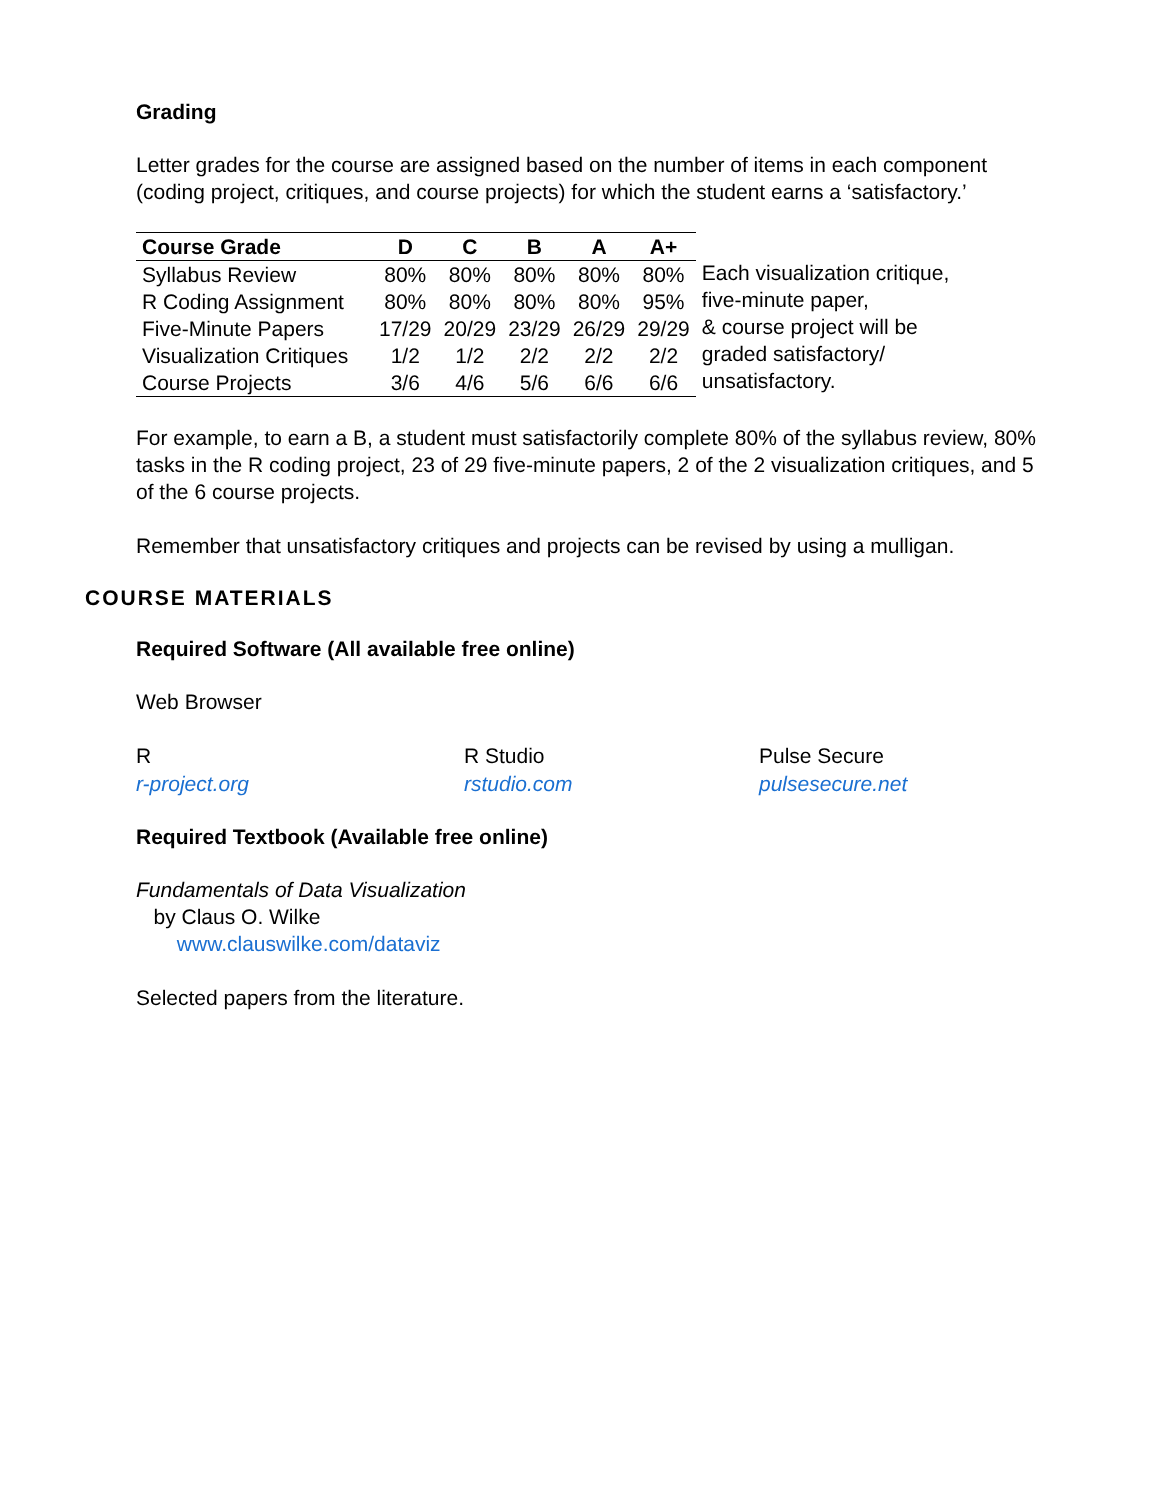Grading
Letter grades for the course are assigned based on the number of items in each component (coding project, critiques, and course projects) for which the student earns a ‘satisfactory.’
| Course Grade | D | C | B | A | A+ |
| --- | --- | --- | --- | --- | --- |
| Syllabus Review | 80% | 80% | 80% | 80% | 80% |
| R Coding Assignment | 80% | 80% | 80% | 80% | 95% |
| Five-Minute Papers | 17/29 | 20/29 | 23/29 | 26/29 | 29/29 |
| Visualization Critiques | 1/2 | 1/2 | 2/2 | 2/2 | 2/2 |
| Course Projects | 3/6 | 4/6 | 5/6 | 6/6 | 6/6 |
Each visualization critique,
five-minute paper,
& course project will be
graded satisfactory/
unsatisfactory.
For example, to earn a B, a student must satisfactorily complete 80% of the syllabus review, 80% tasks in the R coding project, 23 of 29 five-minute papers, 2 of the 2 visualization critiques, and 5 of the 6 course projects.
Remember that unsatisfactory critiques and projects can be revised by using a mulligan.
COURSE MATERIALS
Required Software (All available free online)
Web Browser
R
r-project.org
R Studio
rstudio.com
Pulse Secure
pulsesecure.net
Required Textbook (Available free online)
Fundamentals of Data Visualization
by Claus O. Wilke
www.clauswilke.com/dataviz
Selected papers from the literature.